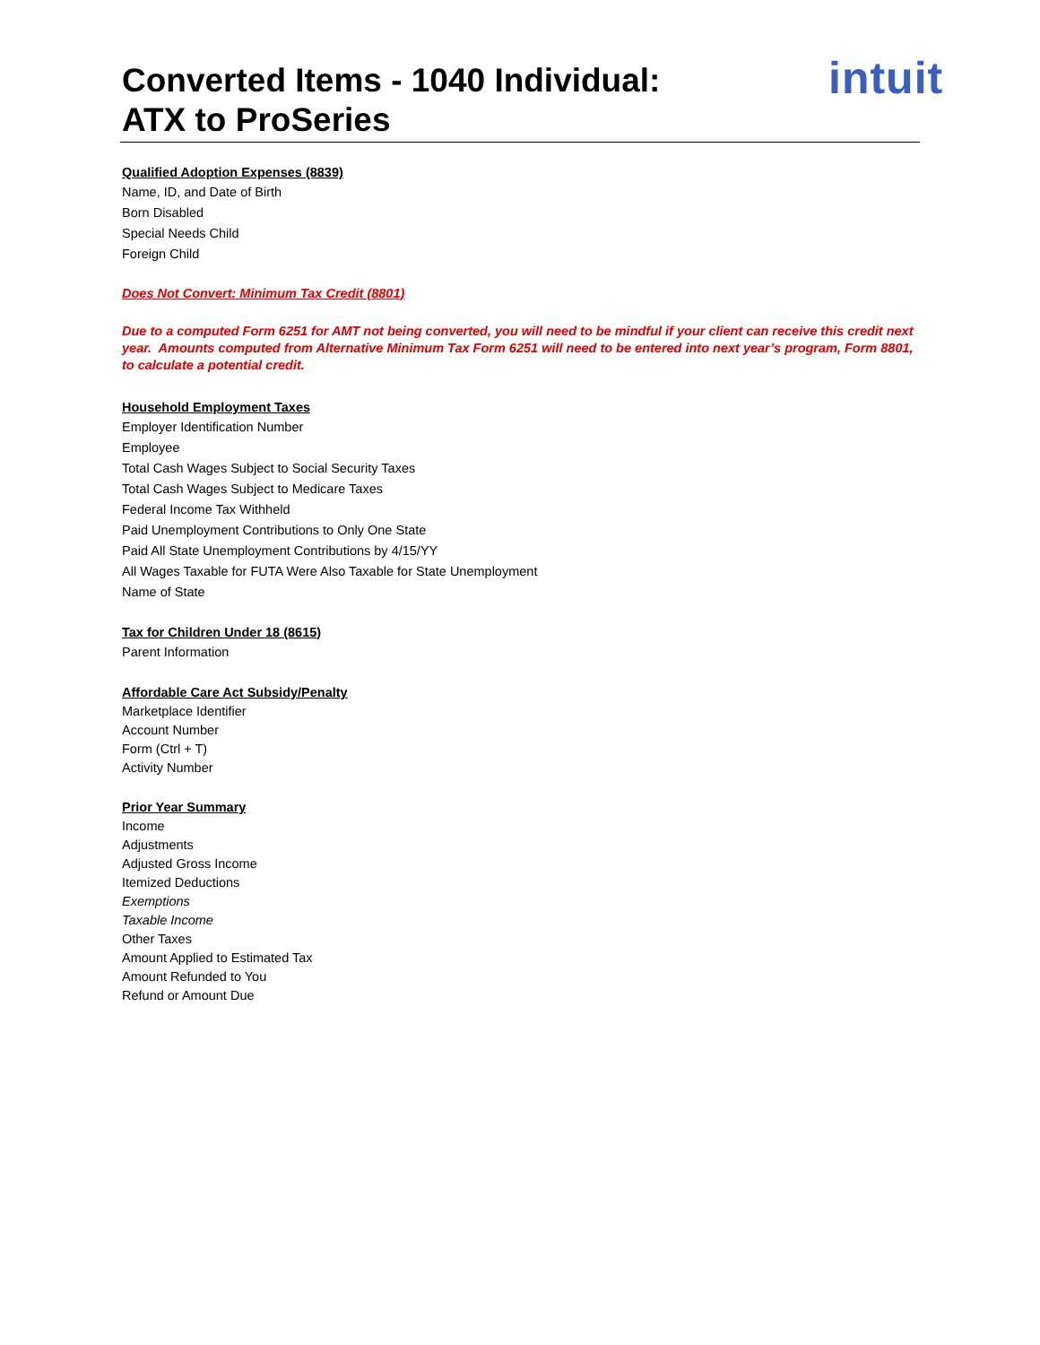intuit
Converted Items - 1040 Individual:
ATX to ProSeries
Qualified Adoption Expenses (8839)
Name, ID, and Date of Birth
Born Disabled
Special Needs Child
Foreign Child
Does Not Convert: Minimum Tax Credit (8801)
Due to a computed Form 6251 for AMT not being converted, you will need to be mindful if your client can receive this credit next year. Amounts computed from Alternative Minimum Tax Form 6251 will need to be entered into next year’s program, Form 8801, to calculate a potential credit.
Household Employment Taxes
Employer Identification Number
Employee
Total Cash Wages Subject to Social Security Taxes
Total Cash Wages Subject to Medicare Taxes
Federal Income Tax Withheld
Paid Unemployment Contributions to Only One State
Paid All State Unemployment Contributions by 4/15/YY
All Wages Taxable for FUTA Were Also Taxable for State Unemployment
Name of State
Tax for Children Under 18 (8615)
Parent Information
Affordable Care Act Subsidy/Penalty
Marketplace Identifier
Account Number
Form (Ctrl + T)
Activity Number
Prior Year Summary
Income
Adjustments
Adjusted Gross Income
Itemized Deductions
Exemptions
Taxable Income
Other Taxes
Amount Applied to Estimated Tax
Amount Refunded to You
Refund or Amount Due